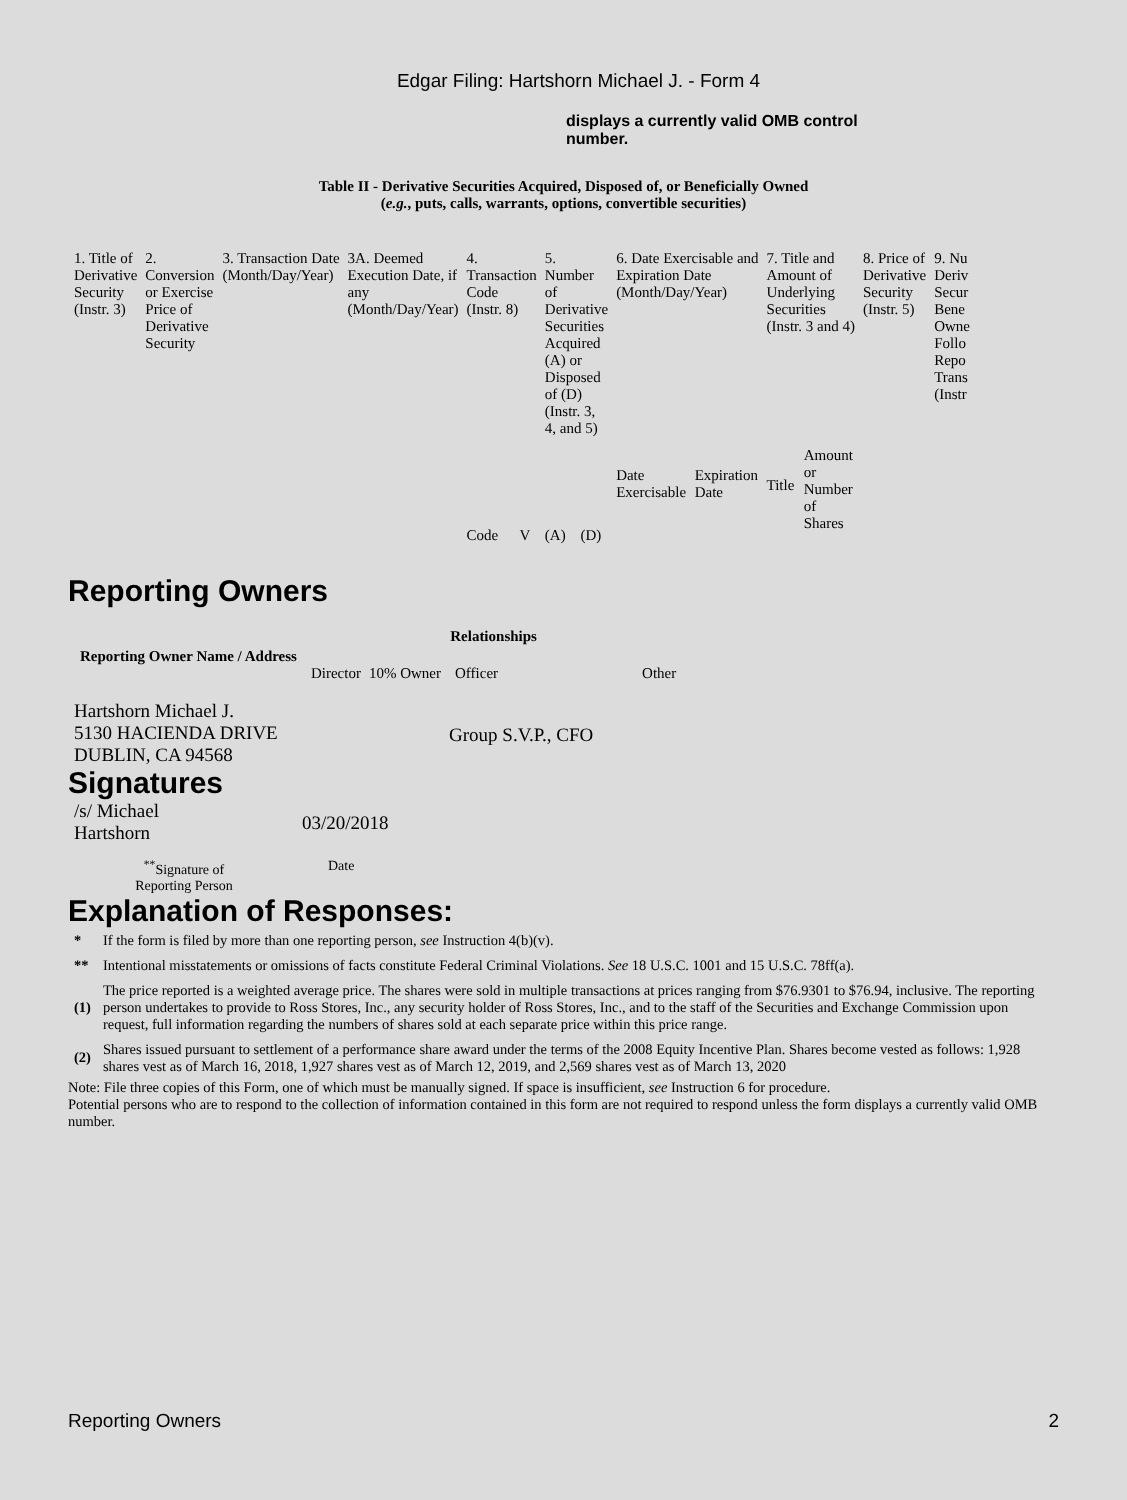Edgar Filing: Hartshorn Michael J. - Form 4
displays a currently valid OMB control number.
Table II - Derivative Securities Acquired, Disposed of, or Beneficially Owned
(e.g., puts, calls, warrants, options, convertible securities)
| 1. Title of Derivative Security (Instr. 3) | 2. Conversion or Exercise Price of Derivative Security | 3. Transaction Date (Month/Day/Year) | 3A. Deemed Execution Date, if any (Month/Day/Year) | 4. Transaction Code (Instr. 8) | | 5. Number of Derivative Securities Acquired (A) or Disposed of (D) (Instr. 3, 4, and 5) | | 6. Date Exercisable and Expiration Date (Month/Day/Year) | | 7. Title and Amount of Underlying Securities (Instr. 3 and 4) | | 8. Price of Derivative Security (Instr. 5) | 9. Nu Deriv Secur Bene Owne Follo Repo Trans (Instr |
| | | | | Code | V | (A) | (D) | Date Exercisable | Expiration Date | Title | Amount or Number of Shares | | |
Reporting Owners
| Reporting Owner Name / Address | Relationships | | | |
| --- | --- | --- | --- | --- |
| | Director | 10% Owner | Officer | Other |
| Hartshorn Michael J. 5130 HACIENDA DRIVE DUBLIN, CA 94568 | | | Group S.V.P., CFO | |
Signatures
| /s/ Michael Hartshorn | 03/20/2018 |
| <sup>**</sup> Signature of Reporting Person | Date |
Explanation of Responses:
| * | If the form is filed by more than one reporting person, see Instruction 4(b)(v). |
| ** | Intentional misstatements or omissions of facts constitute Federal Criminal Violations. See 18 U.S.C. 1001 and 15 U.S.C. 78ff(a). |
| (1) | The price reported is a weighted average price. The shares were sold in multiple transactions at prices ranging from $76.9301 to $76.94, inclusive. The reporting person undertakes to provide to Ross Stores, Inc., any security holder of Ross Stores, Inc., and to the staff of the Securities and Exchange Commission upon request, full information regarding the numbers of shares sold at each separate price within this price range. |
| (2) | Shares issued pursuant to settlement of a performance share award under the terms of the 2008 Equity Incentive Plan. Shares become vested as follows: 1,928 shares vest as of March 16, 2018, 1,927 shares vest as of March 12, 2019, and 2,569 shares vest as of March 13, 2020 |
Note: File three copies of this Form, one of which must be manually signed. If space is insufficient, see Instruction 6 for procedure.
Potential persons who are to respond to the collection of information contained in this form are not required to respond unless the form displays a currently valid OMB number.
Reporting Owners 2